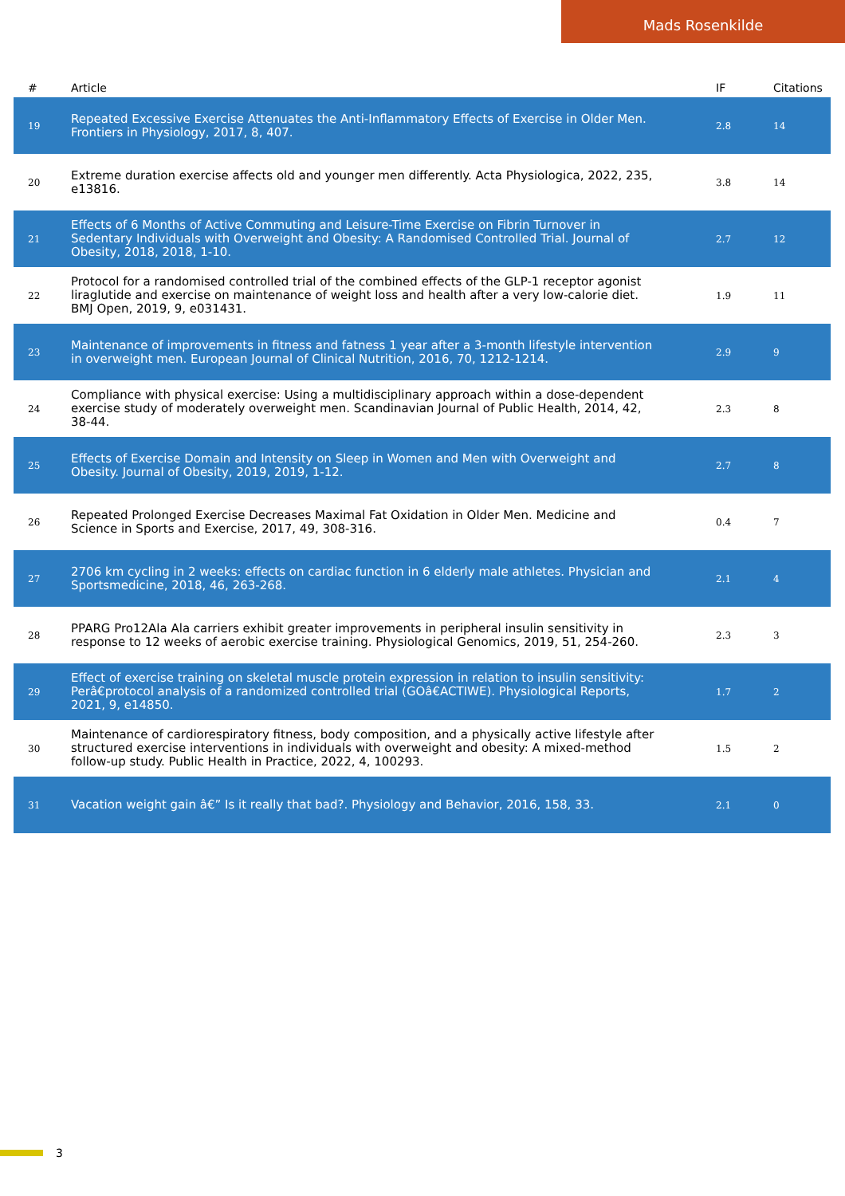Mads Rosenkilde
| # | Article | IF | Citations |
| --- | --- | --- | --- |
| 19 | Repeated Excessive Exercise Attenuates the Anti-Inflammatory Effects of Exercise in Older Men. Frontiers in Physiology, 2017, 8, 407. | 2.8 | 14 |
| 20 | Extreme duration exercise affects old and younger men differently. Acta Physiologica, 2022, 235, e13816. | 3.8 | 14 |
| 21 | Effects of 6 Months of Active Commuting and Leisure-Time Exercise on Fibrin Turnover in Sedentary Individuals with Overweight and Obesity: A Randomised Controlled Trial. Journal of Obesity, 2018, 2018, 1-10. | 2.7 | 12 |
| 22 | Protocol for a randomised controlled trial of the combined effects of the GLP-1 receptor agonist liraglutide and exercise on maintenance of weight loss and health after a very low-calorie diet. BMJ Open, 2019, 9, e031431. | 1.9 | 11 |
| 23 | Maintenance of improvements in fitness and fatness 1 year after a 3-month lifestyle intervention in overweight men. European Journal of Clinical Nutrition, 2016, 70, 1212-1214. | 2.9 | 9 |
| 24 | Compliance with physical exercise: Using a multidisciplinary approach within a dose-dependent exercise study of moderately overweight men. Scandinavian Journal of Public Health, 2014, 42, 38-44. | 2.3 | 8 |
| 25 | Effects of Exercise Domain and Intensity on Sleep in Women and Men with Overweight and Obesity. Journal of Obesity, 2019, 2019, 1-12. | 2.7 | 8 |
| 26 | Repeated Prolonged Exercise Decreases Maximal Fat Oxidation in Older Men. Medicine and Science in Sports and Exercise, 2017, 49, 308-316. | 0.4 | 7 |
| 27 | 2706 km cycling in 2 weeks: effects on cardiac function in 6 elderly male athletes. Physician and Sportsmedicine, 2018, 46, 263-268. | 2.1 | 4 |
| 28 | PPARG Pro12Ala Ala carriers exhibit greater improvements in peripheral insulin sensitivity in response to 12 weeks of aerobic exercise training. Physiological Genomics, 2019, 51, 254-260. | 2.3 | 3 |
| 29 | Effect of exercise training on skeletal muscle protein expression in relation to insulin sensitivity: Perâ€protocol analysis of a randomized controlled trial (GOâ€ACTIWE). Physiological Reports, 2021, 9, e14850. | 1.7 | 2 |
| 30 | Maintenance of cardiorespiratory fitness, body composition, and a physically active lifestyle after structured exercise interventions in individuals with overweight and obesity: A mixed-method follow-up study. Public Health in Practice, 2022, 4, 100293. | 1.5 | 2 |
| 31 | Vacation weight gain â€” Is it really that bad?. Physiology and Behavior, 2016, 158, 33. | 2.1 | 0 |
3